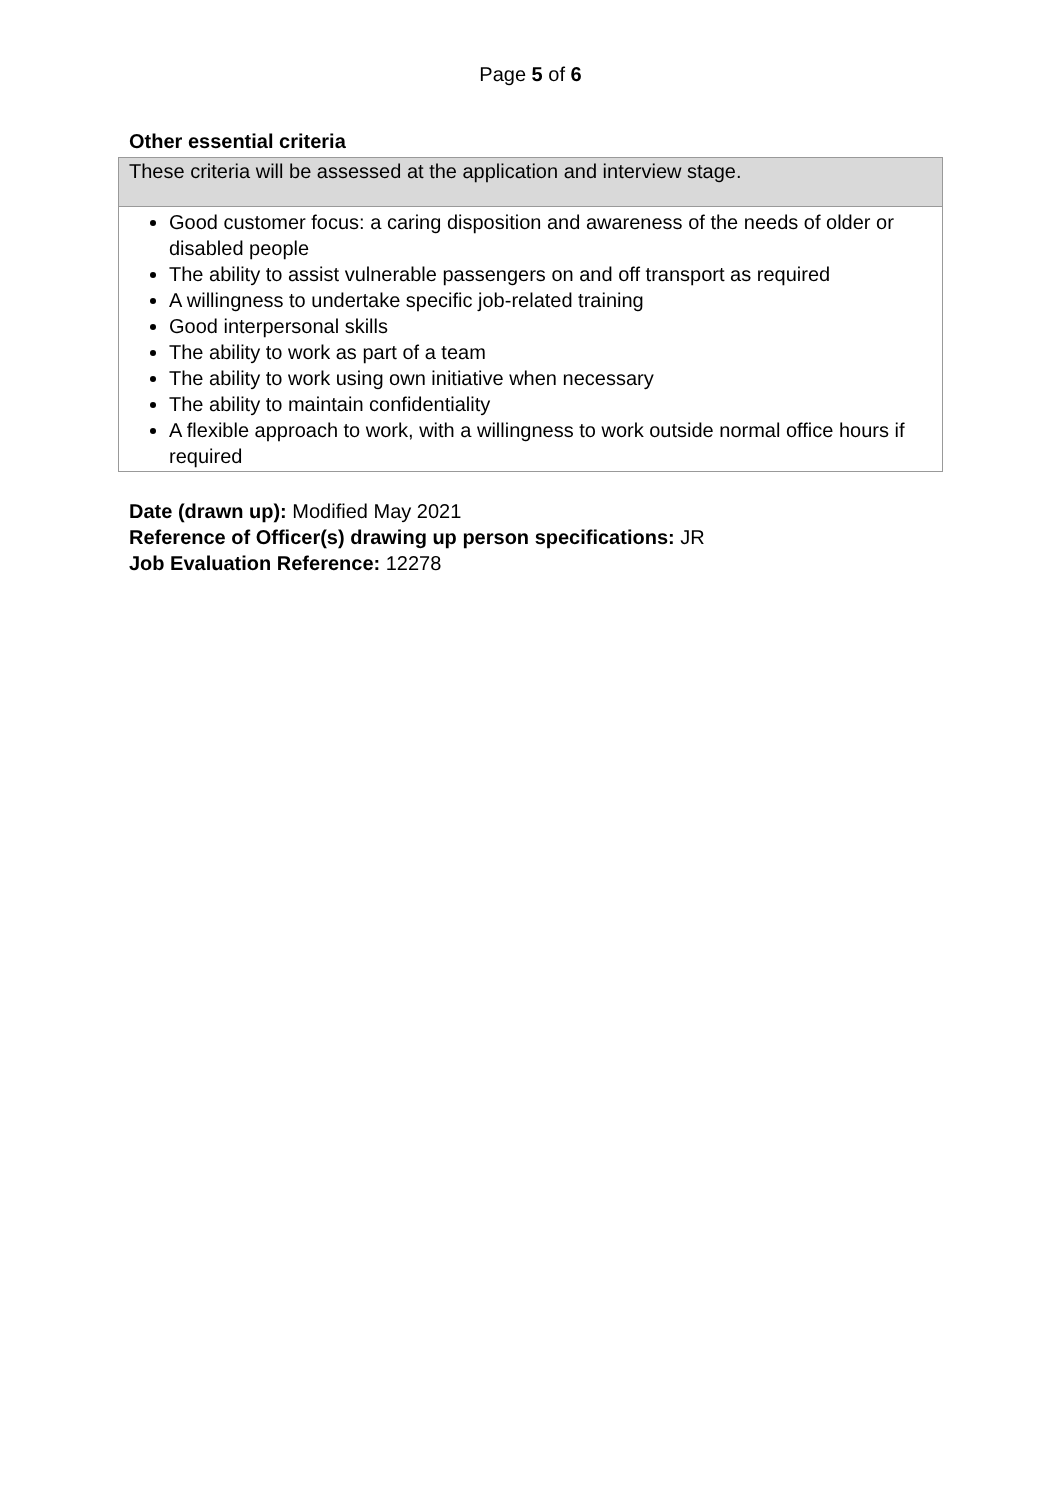Page 5 of 6
Other essential criteria
| These criteria will be assessed at the application and interview stage. |
| Good customer focus: a caring disposition and awareness of the needs of older or disabled people The ability to assist vulnerable passengers on and off transport as required A willingness to undertake specific job-related training Good interpersonal skills The ability to work as part of a team The ability to work using own initiative when necessary The ability to maintain confidentiality A flexible approach to work, with a willingness to work outside normal office hours if required |
Date (drawn up): Modified May 2021
Reference of Officer(s) drawing up person specifications: JR
Job Evaluation Reference: 12278